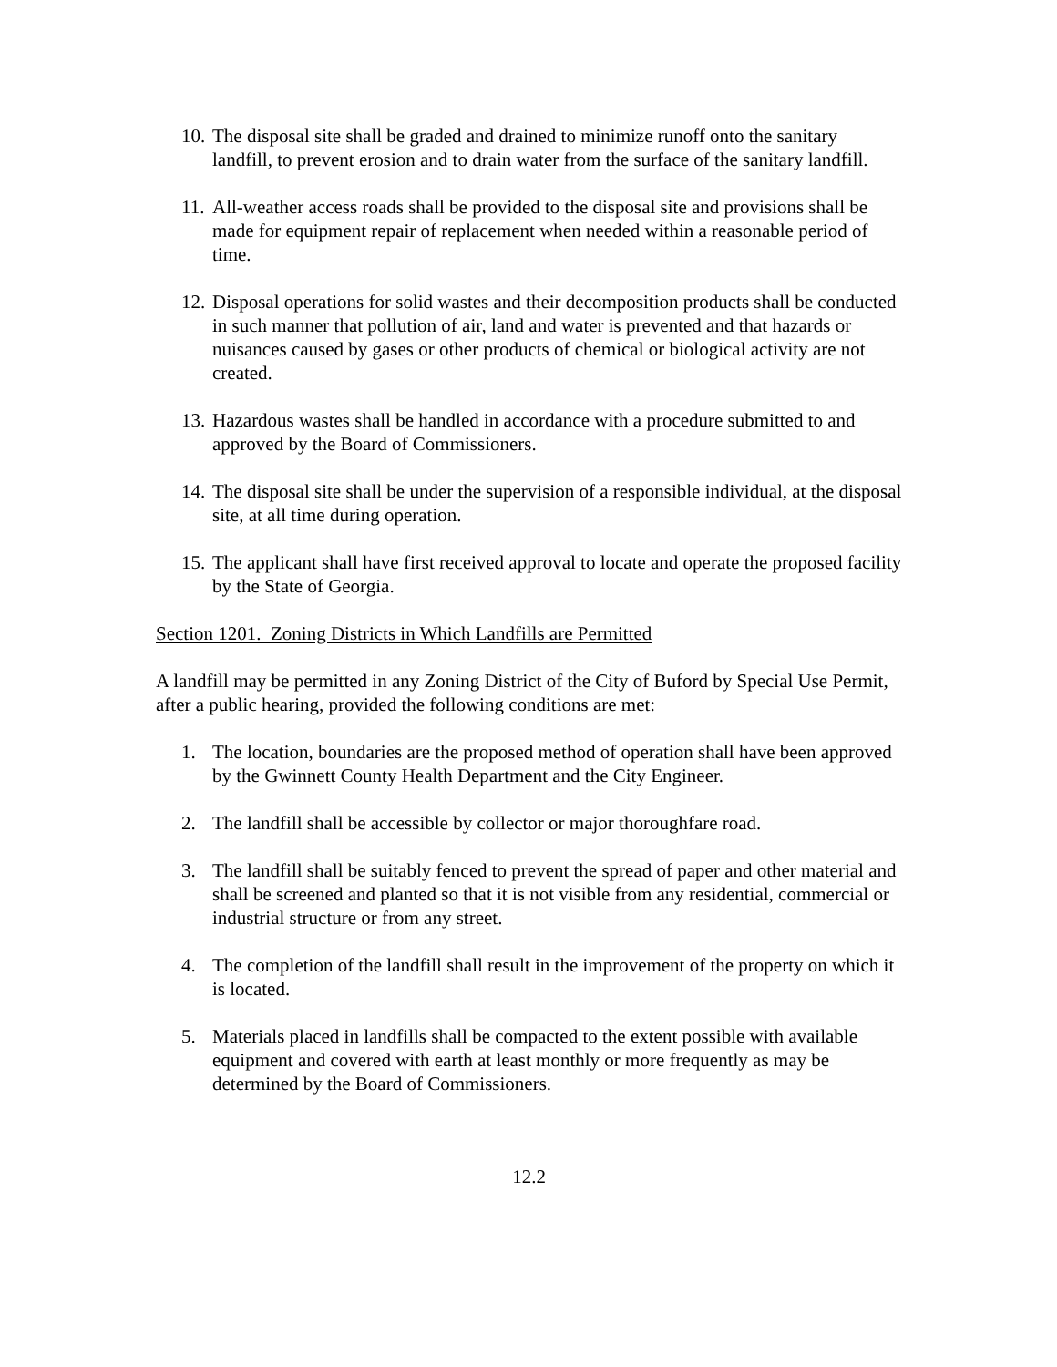10. The disposal site shall be graded and drained to minimize runoff onto the sanitary landfill, to prevent erosion and to drain water from the surface of the sanitary landfill.
11. All-weather access roads shall be provided to the disposal site and provisions shall be made for equipment repair of replacement when needed within a reasonable period of time.
12. Disposal operations for solid wastes and their decomposition products shall be conducted in such manner that pollution of air, land and water is prevented and that hazards or nuisances caused by gases or other products of chemical or biological activity are not created.
13. Hazardous wastes shall be handled in accordance with a procedure submitted to and approved by the Board of Commissioners.
14. The disposal site shall be under the supervision of a responsible individual, at the disposal site, at all time during operation.
15. The applicant shall have first received approval to locate and operate the proposed facility by the State of Georgia.
Section 1201. Zoning Districts in Which Landfills are Permitted
A landfill may be permitted in any Zoning District of the City of Buford by Special Use Permit, after a public hearing, provided the following conditions are met:
1. The location, boundaries are the proposed method of operation shall have been approved by the Gwinnett County Health Department and the City Engineer.
2. The landfill shall be accessible by collector or major thoroughfare road.
3. The landfill shall be suitably fenced to prevent the spread of paper and other material and shall be screened and planted so that it is not visible from any residential, commercial or industrial structure or from any street.
4. The completion of the landfill shall result in the improvement of the property on which it is located.
5. Materials placed in landfills shall be compacted to the extent possible with available equipment and covered with earth at least monthly or more frequently as may be determined by the Board of Commissioners.
12.2